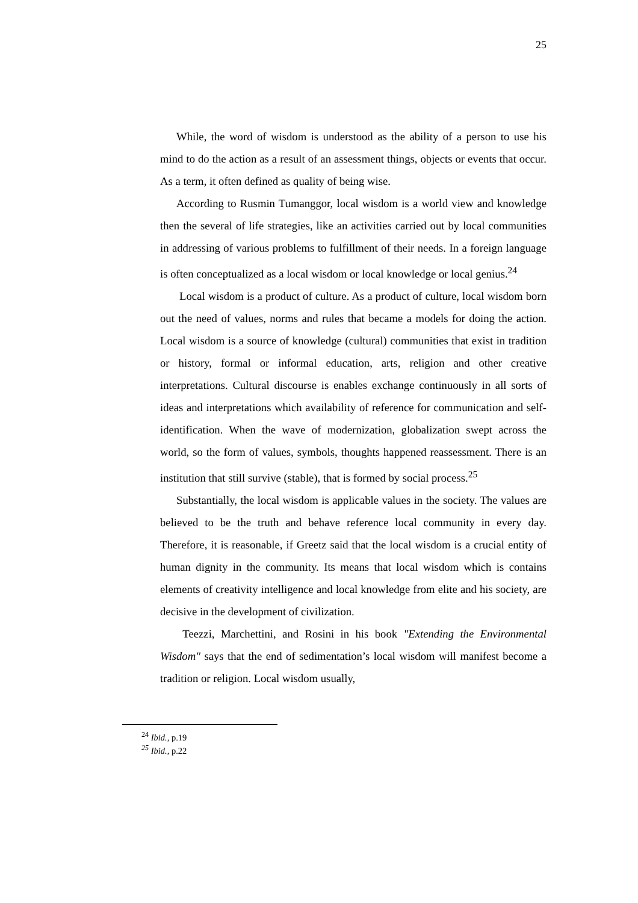25
While, the word of wisdom is understood as the ability of a person to use his mind to do the action as a result of an assessment things, objects or events that occur. As a term, it often defined as quality of being wise.
According to Rusmin Tumanggor, local wisdom is a world view and knowledge then the several of life strategies, like an activities carried out by local communities in addressing of various problems to fulfillment of their needs. In a foreign language is often conceptualized as a local wisdom or local knowledge or local genius.<sup>24</sup>
Local wisdom is a product of culture. As a product of culture, local wisdom born out the need of values, norms and rules that became a models for doing the action. Local wisdom is a source of knowledge (cultural) communities that exist in tradition or history, formal or informal education, arts, religion and other creative interpretations. Cultural discourse is enables exchange continuously in all sorts of ideas and interpretations which availability of reference for communication and self-identification. When the wave of modernization, globalization swept across the world, so the form of values, symbols, thoughts happened reassessment. There is an institution that still survive (stable), that is formed by social process.<sup>25</sup>
Substantially, the local wisdom is applicable values in the society. The values are believed to be the truth and behave reference local community in every day. Therefore, it is reasonable, if Greetz said that the local wisdom is a crucial entity of human dignity in the community. Its means that local wisdom which is contains elements of creativity intelligence and local knowledge from elite and his society, are decisive in the development of civilization.
Teezzi, Marchettini, and Rosini in his book "Extending the Environmental Wisdom" says that the end of sedimentation’s local wisdom will manifest become a tradition or religion. Local wisdom usually,
<sup>24</sup> Ibid., p.19
<sup>25</sup> Ibid., p.22